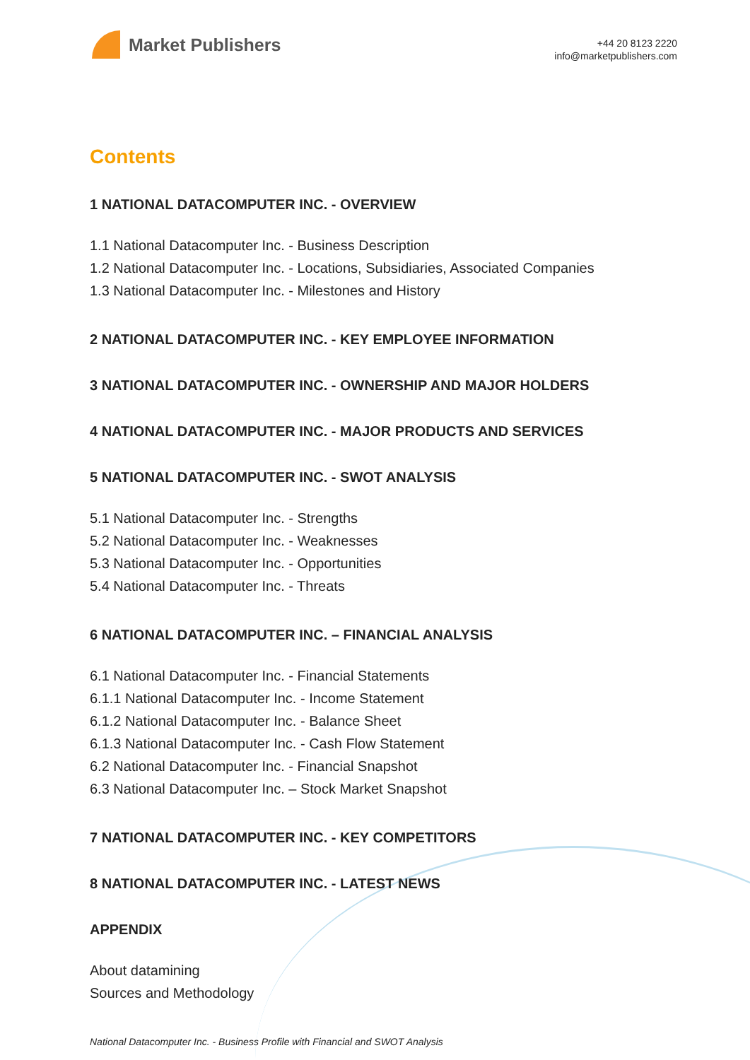Market Publishers
+44 20 8123 2220
info@marketpublishers.com
Contents
1 NATIONAL DATACOMPUTER INC. - OVERVIEW
1.1 National Datacomputer Inc. - Business Description
1.2 National Datacomputer Inc. - Locations, Subsidiaries, Associated Companies
1.3 National Datacomputer Inc. - Milestones and History
2 NATIONAL DATACOMPUTER INC. - KEY EMPLOYEE INFORMATION
3 NATIONAL DATACOMPUTER INC. - OWNERSHIP AND MAJOR HOLDERS
4 NATIONAL DATACOMPUTER INC. - MAJOR PRODUCTS AND SERVICES
5 NATIONAL DATACOMPUTER INC. - SWOT ANALYSIS
5.1 National Datacomputer Inc. - Strengths
5.2 National Datacomputer Inc. - Weaknesses
5.3 National Datacomputer Inc. - Opportunities
5.4 National Datacomputer Inc. - Threats
6 NATIONAL DATACOMPUTER INC. – FINANCIAL ANALYSIS
6.1 National Datacomputer Inc. - Financial Statements
6.1.1 National Datacomputer Inc. - Income Statement
6.1.2 National Datacomputer Inc. - Balance Sheet
6.1.3 National Datacomputer Inc. - Cash Flow Statement
6.2 National Datacomputer Inc. - Financial Snapshot
6.3 National Datacomputer Inc. – Stock Market Snapshot
7 NATIONAL DATACOMPUTER INC. - KEY COMPETITORS
8 NATIONAL DATACOMPUTER INC. - LATEST NEWS
APPENDIX
About datamining
Sources and Methodology
National Datacomputer Inc. - Business Profile with Financial and SWOT Analysis